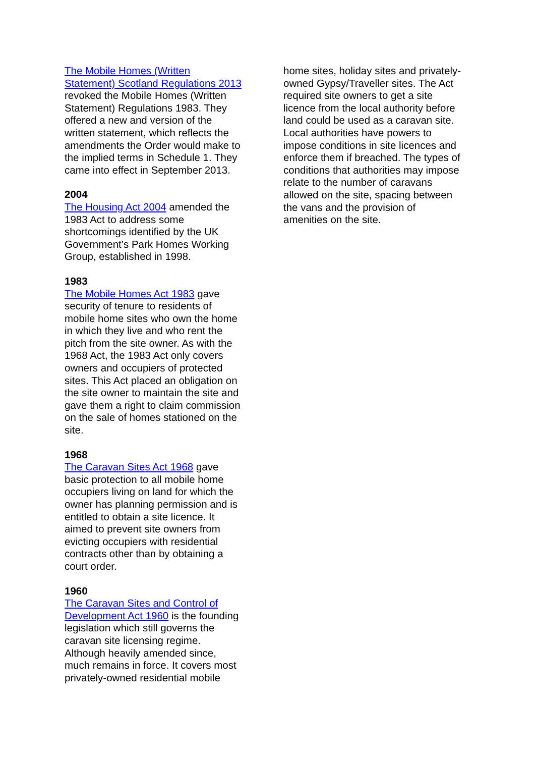The Mobile Homes (Written
Statement) Scotland Regulations 2013
revoked the Mobile Homes (Written
Statement) Regulations 1983. They
offered a new and version of the
written statement, which reflects the
amendments the Order would make to
the implied terms in Schedule 1. They
came into effect in September 2013.
2004
The Housing Act 2004 amended the
1983 Act to address some
shortcomings identified by the UK
Government’s Park Homes Working
Group, established in 1998.
1983
The Mobile Homes Act 1983 gave
security of tenure to residents of
mobile home sites who own the home
in which they live and who rent the
pitch from the site owner. As with the
1968 Act, the 1983 Act only covers
owners and occupiers of protected
sites. This Act placed an obligation on
the site owner to maintain the site and
gave them a right to claim commission
on the sale of homes stationed on the
site.
1968
The Caravan Sites Act 1968 gave
basic protection to all mobile home
occupiers living on land for which the
owner has planning permission and is
entitled to obtain a site licence. It
aimed to prevent site owners from
evicting occupiers with residential
contracts other than by obtaining a
court order.
1960
The Caravan Sites and Control of
Development Act 1960 is the founding
legislation which still governs the
caravan site licensing regime.
Although heavily amended since,
much remains in force. It covers most
privately-owned residential mobile
home sites, holiday sites and privately-
owned Gypsy/Traveller sites. The Act
required site owners to get a site
licence from the local authority before
land could be used as a caravan site.
Local authorities have powers to
impose conditions in site licences and
enforce them if breached. The types of
conditions that authorities may impose
relate to the number of caravans
allowed on the site, spacing between
the vans and the provision of
amenities on the site.